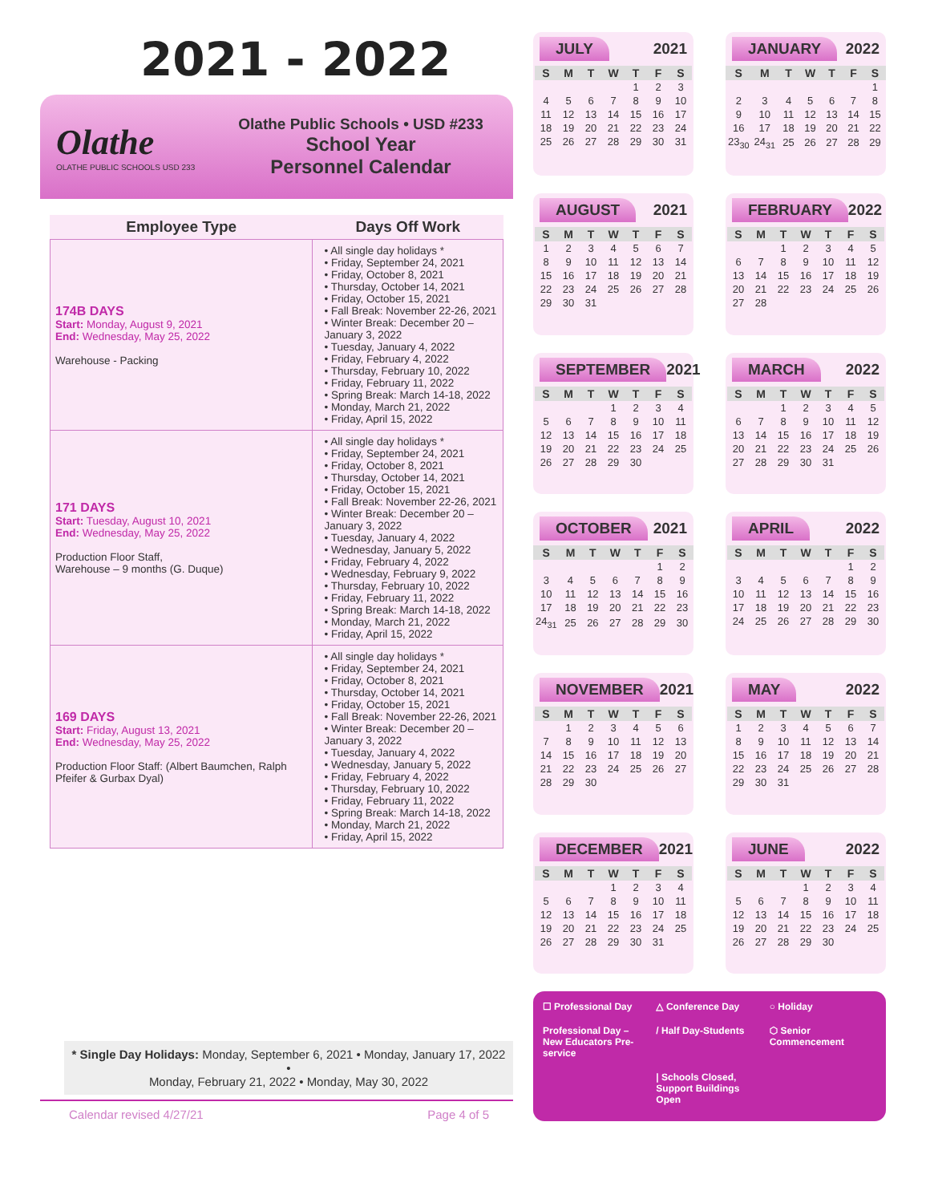2021 - 2022
Olathe
OLATHE PUBLIC SCHOOLS USD 233
Olathe Public Schools • USD #233
School Year
Personnel Calendar
| Employee Type | Days Off Work |
| --- | --- |
| 174B DAYS Start: Monday, August 9, 2021 End: Wednesday, May 25, 2022 Warehouse - Packing | • All single day holidays * • Friday, September 24, 2021 • Friday, October 8, 2021 • Thursday, October 14, 2021 • Friday, October 15, 2021 • Fall Break: November 22-26, 2021 • Winter Break: December 20 – January 3, 2022 • Tuesday, January 4, 2022 • Friday, February 4, 2022 • Thursday, February 10, 2022 • Friday, February 11, 2022 • Spring Break: March 14-18, 2022 • Monday, March 21, 2022 • Friday, April 15, 2022 |
| 171 DAYS Start: Tuesday, August 10, 2021 End: Wednesday, May 25, 2022 Production Floor Staff, Warehouse – 9 months (G. Duque) | • All single day holidays * • Friday, September 24, 2021 • Friday, October 8, 2021 • Thursday, October 14, 2021 • Friday, October 15, 2021 • Fall Break: November 22-26, 2021 • Winter Break: December 20 – January 3, 2022 • Tuesday, January 4, 2022 • Wednesday, January 5, 2022 • Friday, February 4, 2022 • Wednesday, February 9, 2022 • Thursday, February 10, 2022 • Friday, February 11, 2022 • Spring Break: March 14-18, 2022 • Monday, March 21, 2022 • Friday, April 15, 2022 |
| 169 DAYS Start: Friday, August 13, 2021 End: Wednesday, May 25, 2022 Production Floor Staff: (Albert Baumchen, Ralph Pfeifer & Gurbax Dyal) | • All single day holidays * • Friday, September 24, 2021 • Friday, October 8, 2021 • Thursday, October 14, 2021 • Friday, October 15, 2021 • Fall Break: November 22-26, 2021 • Winter Break: December 20 – January 3, 2022 • Tuesday, January 4, 2022 • Wednesday, January 5, 2022 • Friday, February 4, 2022 • Thursday, February 10, 2022 • Friday, February 11, 2022 • Spring Break: March 14-18, 2022 • Monday, March 21, 2022 • Friday, April 15, 2022 |
* Single Day Holidays: Monday, September 6, 2021 • Monday, January 17, 2022 •
Monday, February 21, 2022 • Monday, May 30, 2022
Calendar revised 4/27/21 Page 4 of 5
JULY 2021
| S | M | T | W | T | F | S |
| --- | --- | --- | --- | --- | --- | --- |
| | | | | 1 | 2 | 3 |
| 4 | 5 | 6 | 7 | 8 | 9 | 10 |
| 11 | 12 | 13 | 14 | 15 | 16 | 17 |
| 18 | 19 | 20 | 21 | 22 | 23 | 24 |
| 25 | 26 | 27 | 28 | 29 | 30 | 31 |
JANUARY 2022
| S | M | T | W | T | F | S |
| --- | --- | --- | --- | --- | --- | --- |
| | | | | | | 1 |
| 2 | 3 | 4 | 5 | 6 | 7 | 8 |
| 9 | 10 | 11 | 12 | 13 | 14 | 15 |
| 16 | 17 | 18 | 19 | 20 | 21 | 22 |
| 23<sub>30</sub> | 24<sub>31</sub> | 25 | 26 | 27 | 28 | 29 |
AUGUST 2021
| S | M | T | W | T | F | S |
| --- | --- | --- | --- | --- | --- | --- |
| 1 | 2 | 3 | 4 | 5 | 6 | 7 |
| 8 | 9 | 10 | 11 | 12 | 13 | 14 |
| 15 | 16 | 17 | 18 | 19 | 20 | 21 |
| 22 | 23 | 24 | 25 | 26 | 27 | 28 |
| 29 | 30 | 31 | | | | |
FEBRUARY 2022
| S | M | T | W | T | F | S |
| --- | --- | --- | --- | --- | --- | --- |
| | | 1 | 2 | 3 | 4 | 5 |
| 6 | 7 | 8 | 9 | 10 | 11 | 12 |
| 13 | 14 | 15 | 16 | 17 | 18 | 19 |
| 20 | 21 | 22 | 23 | 24 | 25 | 26 |
| 27 | 28 | | | | | |
SEPTEMBER 2021
| S | M | T | W | T | F | S |
| --- | --- | --- | --- | --- | --- | --- |
| | | | 1 | 2 | 3 | 4 |
| 5 | 6 | 7 | 8 | 9 | 10 | 11 |
| 12 | 13 | 14 | 15 | 16 | 17 | 18 |
| 19 | 20 | 21 | 22 | 23 | 24 | 25 |
| 26 | 27 | 28 | 29 | 30 | | |
MARCH 2022
| S | M | T | W | T | F | S |
| --- | --- | --- | --- | --- | --- | --- |
| | | 1 | 2 | 3 | 4 | 5 |
| 6 | 7 | 8 | 9 | 10 | 11 | 12 |
| 13 | 14 | 15 | 16 | 17 | 18 | 19 |
| 20 | 21 | 22 | 23 | 24 | 25 | 26 |
| 27 | 28 | 29 | 30 | 31 | | |
OCTOBER 2021
| S | M | T | W | T | F | S |
| --- | --- | --- | --- | --- | --- | --- |
| | | | | | 1 | 2 |
| 3 | 4 | 5 | 6 | 7 | 8 | 9 |
| 10 | 11 | 12 | 13 | 14 | 15 | 16 |
| 17 | 18 | 19 | 20 | 21 | 22 | 23 |
| 24<sub>31</sub> | 25 | 26 | 27 | 28 | 29 | 30 |
APRIL 2022
| S | M | T | W | T | F | S |
| --- | --- | --- | --- | --- | --- | --- |
| | | | | | 1 | 2 |
| 3 | 4 | 5 | 6 | 7 | 8 | 9 |
| 10 | 11 | 12 | 13 | 14 | 15 | 16 |
| 17 | 18 | 19 | 20 | 21 | 22 | 23 |
| 24 | 25 | 26 | 27 | 28 | 29 | 30 |
NOVEMBER 2021
| S | M | T | W | T | F | S |
| --- | --- | --- | --- | --- | --- | --- |
| | 1 | 2 | 3 | 4 | 5 | 6 |
| 7 | 8 | 9 | 10 | 11 | 12 | 13 |
| 14 | 15 | 16 | 17 | 18 | 19 | 20 |
| 21 | 22 | 23 | 24 | 25 | 26 | 27 |
| 28 | 29 | 30 | | | | |
MAY 2022
| S | M | T | W | T | F | S |
| --- | --- | --- | --- | --- | --- | --- |
| 1 | 2 | 3 | 4 | 5 | 6 | 7 |
| 8 | 9 | 10 | 11 | 12 | 13 | 14 |
| 15 | 16 | 17 | 18 | 19 | 20 | 21 |
| 22 | 23 | 24 | 25 | 26 | 27 | 28 |
| 29 | 30 | 31 | | | | |
DECEMBER 2021
| S | M | T | W | T | F | S |
| --- | --- | --- | --- | --- | --- | --- |
| | | | 1 | 2 | 3 | 4 |
| 5 | 6 | 7 | 8 | 9 | 10 | 11 |
| 12 | 13 | 14 | 15 | 16 | 17 | 18 |
| 19 | 20 | 21 | 22 | 23 | 24 | 25 |
| 26 | 27 | 28 | 29 | 30 | 31 | |
JUNE 2022
| S | M | T | W | T | F | S |
| --- | --- | --- | --- | --- | --- | --- |
| | | | 1 | 2 | 3 | 4 |
| 5 | 6 | 7 | 8 | 9 | 10 | 11 |
| 12 | 13 | 14 | 15 | 16 | 17 | 18 |
| 19 | 20 | 21 | 22 | 23 | 24 | 25 |
| 26 | 27 | 28 | 29 | 30 | | |
☐ Professional Day
△ Conference Day
○ Holiday
Professional Day – New Educators Pre-service
/ Half Day-Students
⬡ Senior Commencement
| Schools Closed, Support Buildings Open